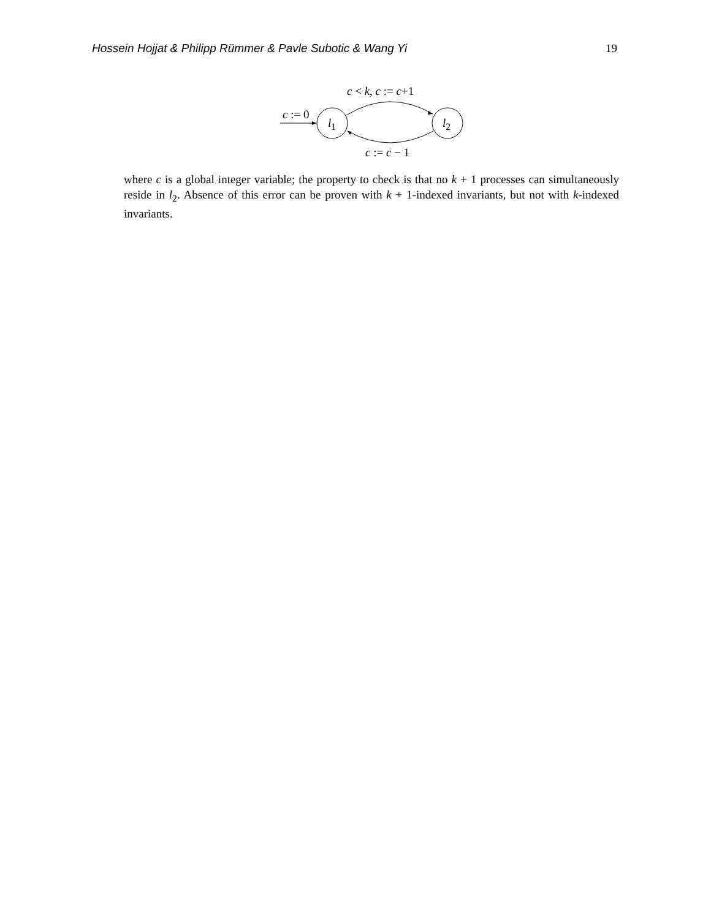Hossein Hojjat & Philipp Rümmer & Pavle Subotic & Wang Yi 19
c < k, c := c+1
c := 0
l<sub>1</sub> l<sub>2</sub>
c := c − 1
where c is a global integer variable; the property to check is that no k + 1 processes can simultaneously reside in l<sub>2</sub>. Absence of this error can be proven with k + 1-indexed invariants, but not with k-indexed invariants.